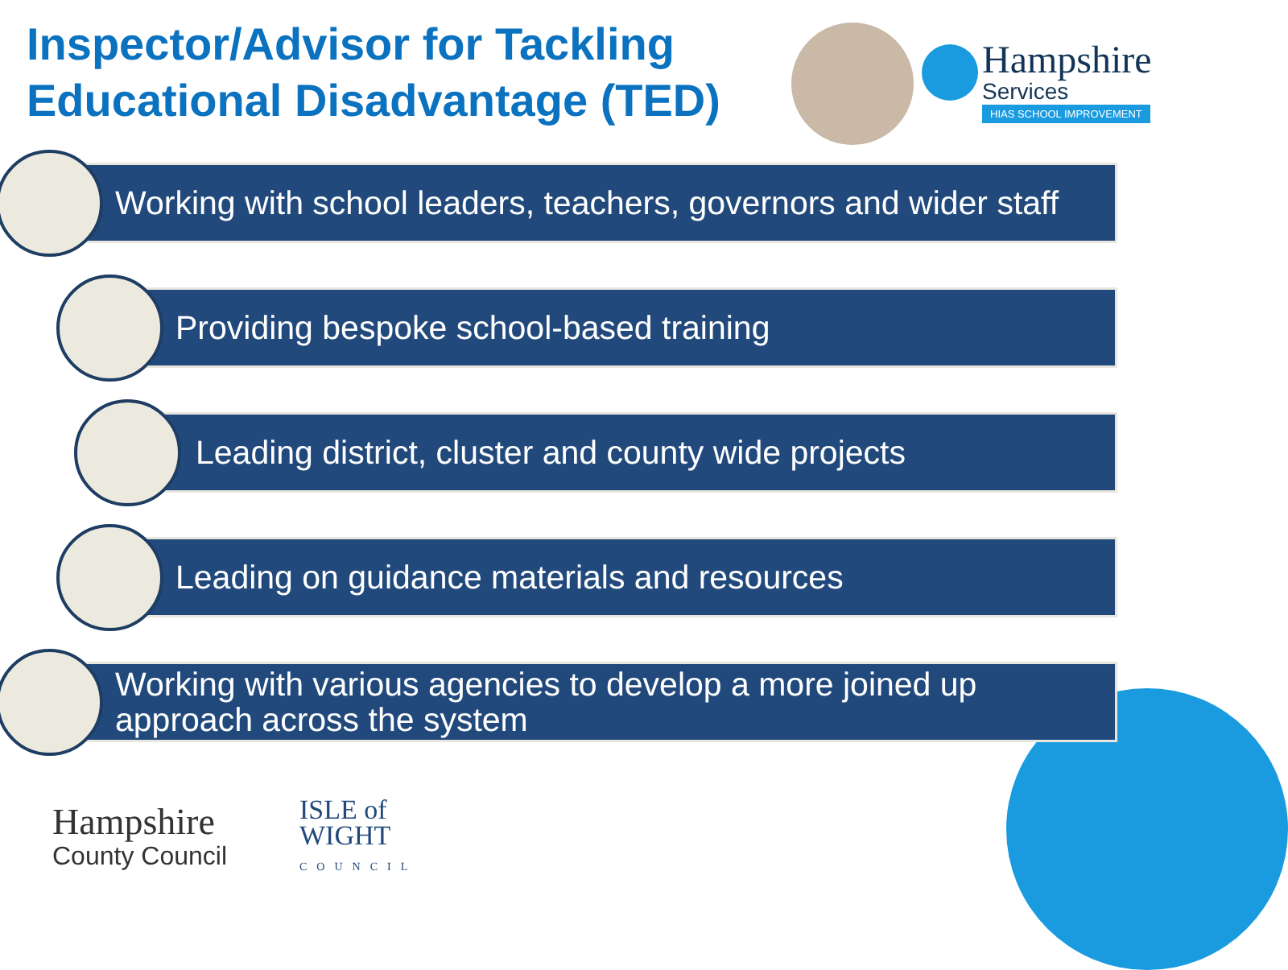Inspector/Advisor for Tackling
Educational Disadvantage (TED)
Hampshire
Services
HIAS SCHOOL IMPROVEMENT
Working with school leaders, teachers, governors and wider staff
Providing bespoke school-based training
Leading district, cluster and county wide projects
Leading on guidance materials and resources
Working with various agencies to develop a more joined up approach across the system
Hampshire
County Council
ISLE of
WIGHT
COUNCIL